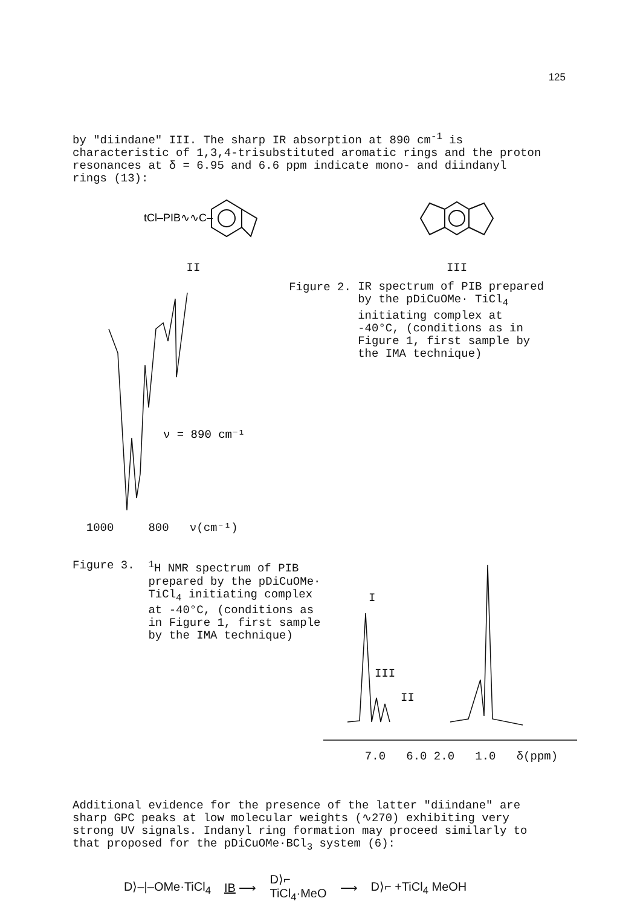125
by "diindane" III. The sharp IR absorption at 890 cm<sup>-1</sup> is characteristic of 1,3,4-trisubstituted aromatic rings and the proton resonances at δ = 6.95 and 6.6 ppm indicate mono- and diindanyl rings (13):
tCl–PIB∿∿C–
II
III
ν = 890 cm⁻¹
1000 800 ν(cm⁻¹)
Figure 2.
IR spectrum of PIB prepared by the pDiCuOMe· TiCl<sub>4</sub> initiating complex at -40°C, (conditions as in Figure 1, first sample by the IMA technique)
Figure 3.
<sup>1</sup>H NMR spectrum of PIB prepared by the pDiCuOMe· TiCl<sub>4</sub> initiating complex at -40°C, (conditions as in Figure 1, first sample by the IMA technique)
I
III
II
7.0 6.0 2.0 1.0 δ(ppm)
Additional evidence for the presence of the latter "diindane" are sharp GPC peaks at low molecular weights (∿270) exhibiting very strong UV signals. Indanyl ring formation may proceed similarly to that proposed for the pDiCuOMe·BCl<sub>3</sub> system (6):
D⟩–|–OMe·TiCl<sub>4</sub> IB ⟶ D⟩⌐
TiCl<sub>4</sub>·MeO ⟶ D⟩⌐ +TiCl<sub>4</sub> MeOH